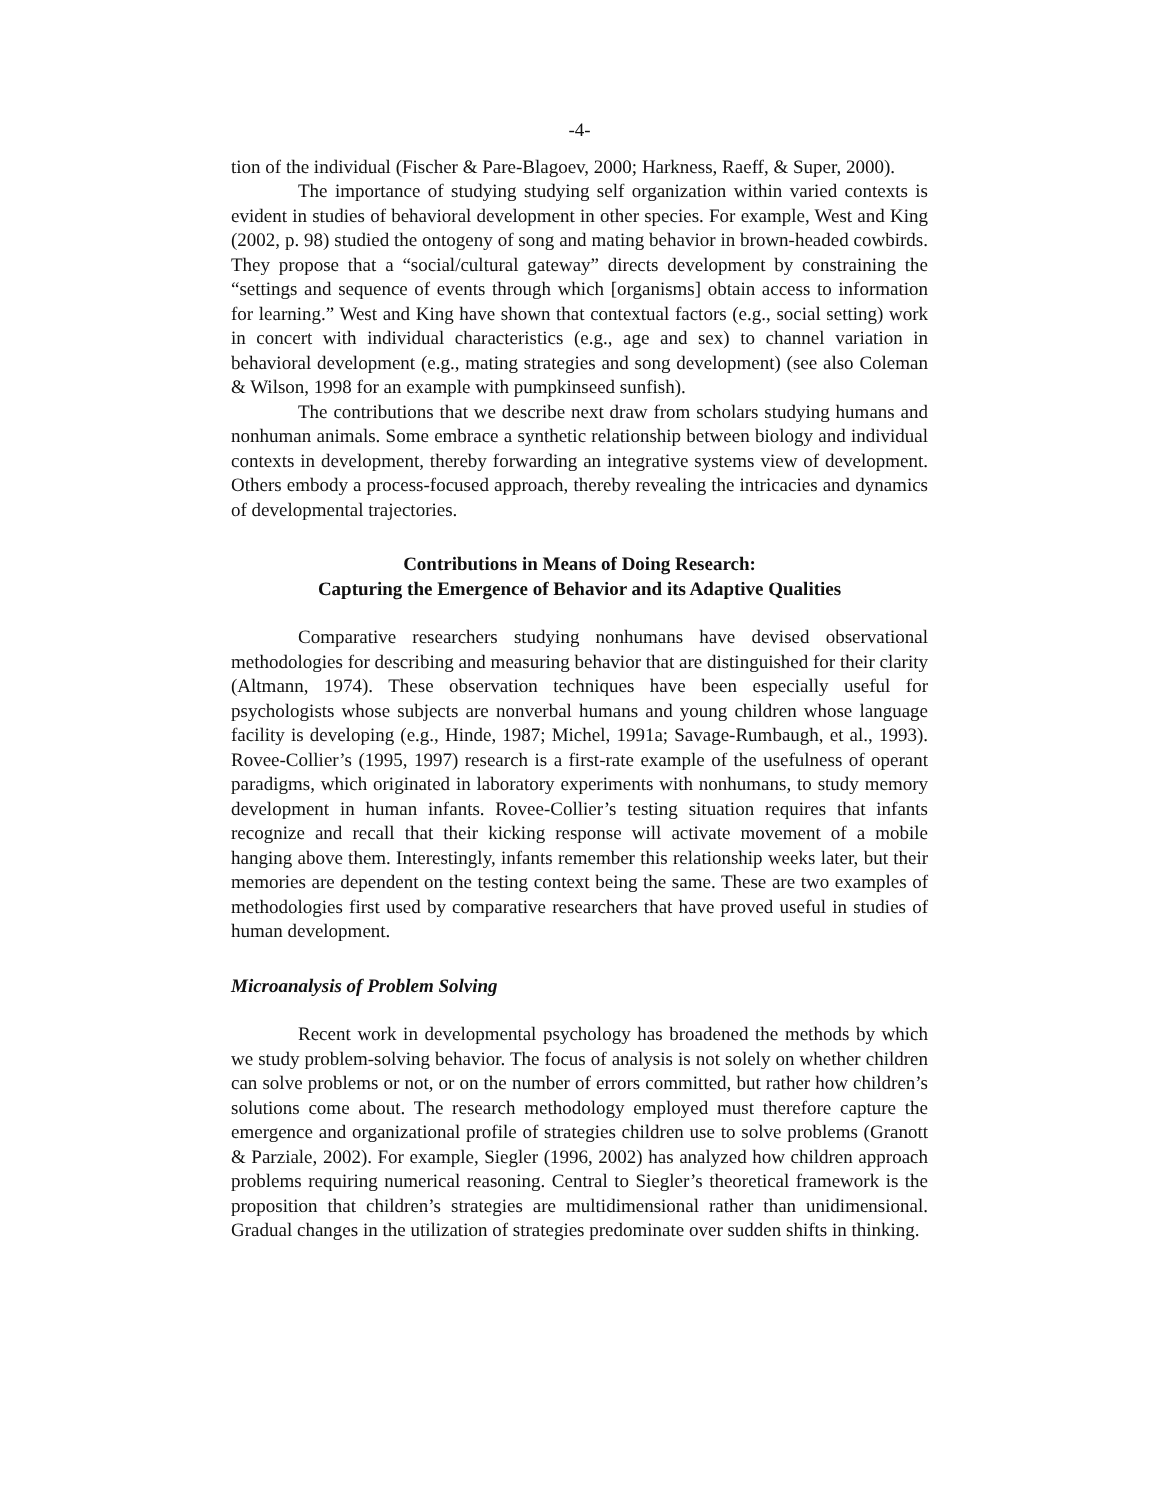-4-
tion of the individual (Fischer & Pare-Blagoev, 2000; Harkness, Raeff, & Super, 2000).
The importance of studying studying self organization within varied contexts is evident in studies of behavioral development in other species. For example, West and King (2002, p. 98) studied the ontogeny of song and mating behavior in brown-headed cowbirds. They propose that a “social/cultural gateway” directs development by constraining the “settings and sequence of events through which [organisms] obtain access to information for learning.” West and King have shown that contextual factors (e.g., social setting) work in concert with individual characteristics (e.g., age and sex) to channel variation in behavioral development (e.g., mating strategies and song development) (see also Coleman & Wilson, 1998 for an example with pumpkinseed sunfish).
The contributions that we describe next draw from scholars studying humans and nonhuman animals. Some embrace a synthetic relationship between biology and individual contexts in development, thereby forwarding an integrative systems view of development. Others embody a process-focused approach, thereby revealing the intricacies and dynamics of developmental trajectories.
Contributions in Means of Doing Research:
Capturing the Emergence of Behavior and its Adaptive Qualities
Comparative researchers studying nonhumans have devised observational methodologies for describing and measuring behavior that are distinguished for their clarity (Altmann, 1974). These observation techniques have been especially useful for psychologists whose subjects are nonverbal humans and young children whose language facility is developing (e.g., Hinde, 1987; Michel, 1991a; Savage-Rumbaugh, et al., 1993). Rovee-Collier’s (1995, 1997) research is a first-rate example of the usefulness of operant paradigms, which originated in laboratory experiments with nonhumans, to study memory development in human infants. Rovee-Collier’s testing situation requires that infants recognize and recall that their kicking response will activate movement of a mobile hanging above them. Interestingly, infants remember this relationship weeks later, but their memories are dependent on the testing context being the same. These are two examples of methodologies first used by comparative researchers that have proved useful in studies of human development.
Microanalysis of Problem Solving
Recent work in developmental psychology has broadened the methods by which we study problem-solving behavior. The focus of analysis is not solely on whether children can solve problems or not, or on the number of errors committed, but rather how children’s solutions come about. The research methodology employed must therefore capture the emergence and organizational profile of strategies children use to solve problems (Granott & Parziale, 2002). For example, Siegler (1996, 2002) has analyzed how children approach problems requiring numerical reasoning. Central to Siegler’s theoretical framework is the proposition that children’s strategies are multidimensional rather than unidimensional. Gradual changes in the utilization of strategies predominate over sudden shifts in thinking.